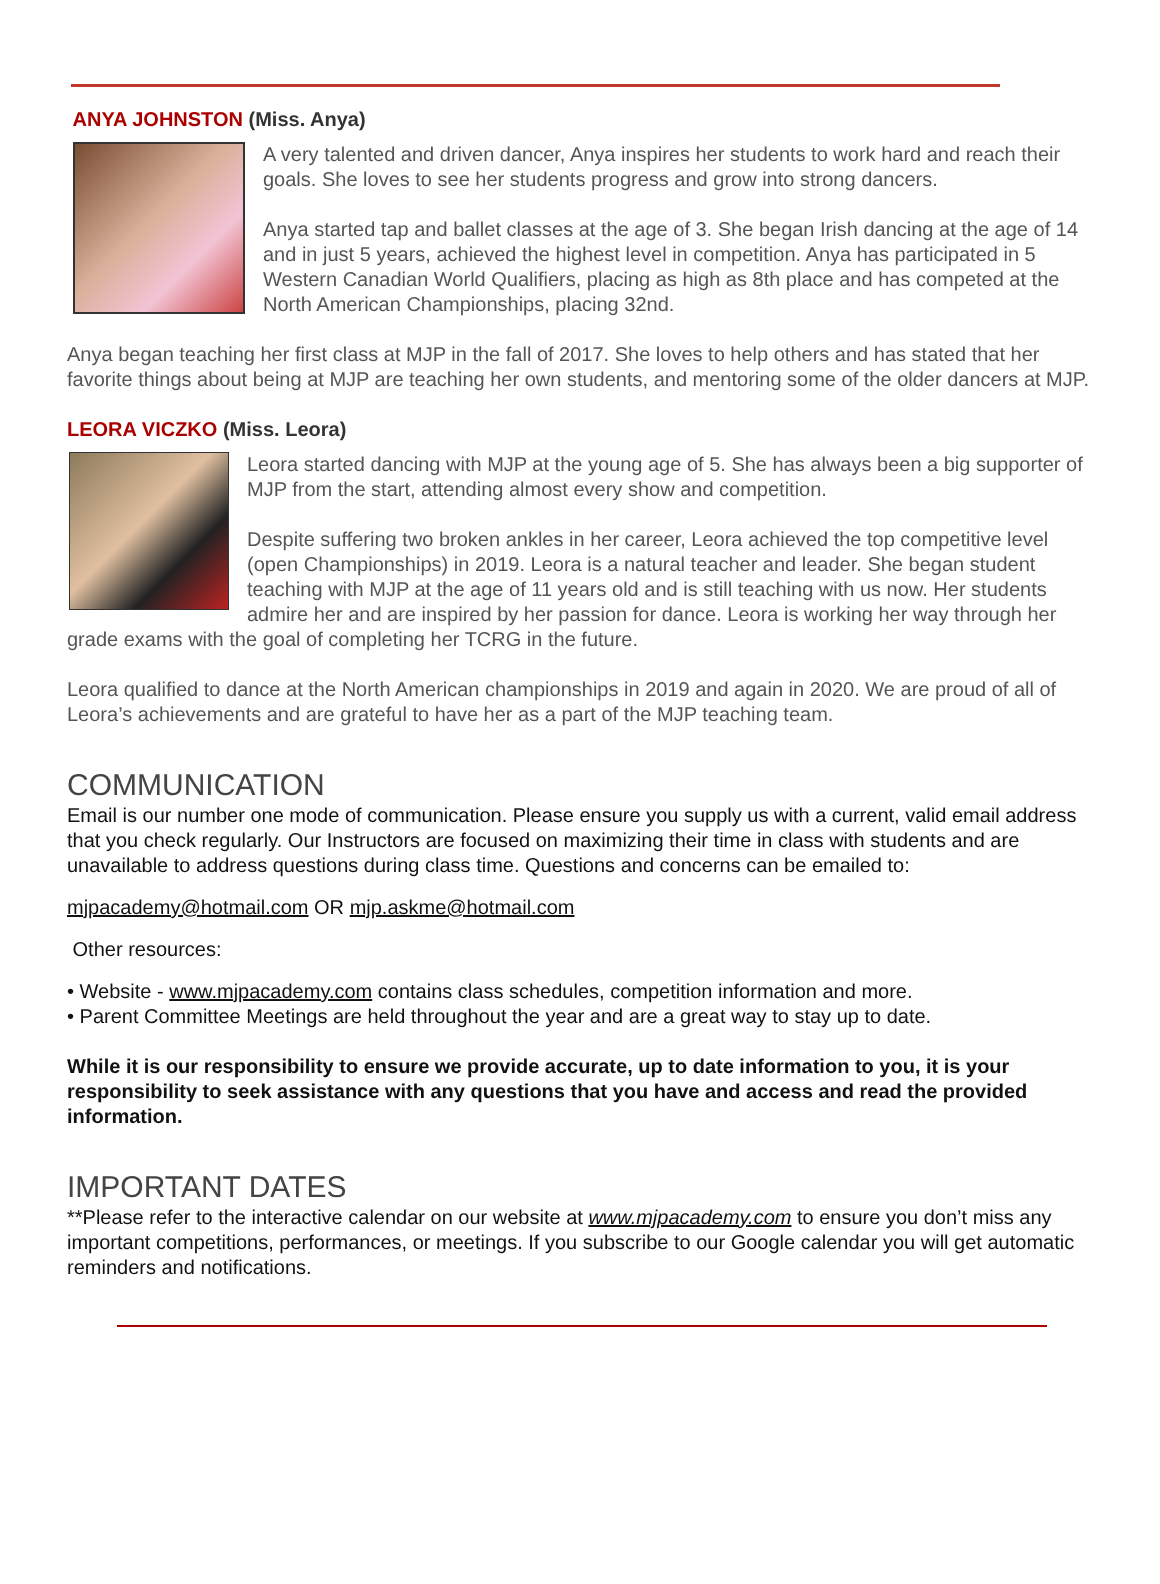ANYA JOHNSTON (Miss. Anya)
A very talented and driven dancer, Anya inspires her students to work hard and reach their goals. She loves to see her students progress and grow into strong dancers.
Anya started tap and ballet classes at the age of 3. She began Irish dancing at the age of 14 and in just 5 years, achieved the highest level in competition. Anya has participated in 5 Western Canadian World Qualifiers, placing as high as 8th place and has competed at the North American Championships, placing 32nd.
Anya began teaching her first class at MJP in the fall of 2017. She loves to help others and has stated that her favorite things about being at MJP are teaching her own students, and mentoring some of the older dancers at MJP.
LEORA VICZKO (Miss. Leora)
Leora started dancing with MJP at the young age of 5. She has always been a big supporter of MJP from the start, attending almost every show and competition.
Despite suffering two broken ankles in her career, Leora achieved the top competitive level (open Championships) in 2019. Leora is a natural teacher and leader. She began student teaching with MJP at the age of 11 years old and is still teaching with us now. Her students admire her and are inspired by her passion for dance. Leora is working her way through her grade exams with the goal of completing her TCRG in the future.
Leora qualified to dance at the North American championships in 2019 and again in 2020. We are proud of all of Leora’s achievements and are grateful to have her as a part of the MJP teaching team.
COMMUNICATION
Email is our number one mode of communication. Please ensure you supply us with a current, valid email address that you check regularly. Our Instructors are focused on maximizing their time in class with students and are unavailable to address questions during class time. Questions and concerns can be emailed to:
mjpacademy@hotmail.com OR mjp.askme@hotmail.com
Other resources:
• Website - www.mjpacademy.com contains class schedules, competition information and more.
• Parent Committee Meetings are held throughout the year and are a great way to stay up to date.
While it is our responsibility to ensure we provide accurate, up to date information to you, it is your responsibility to seek assistance with any questions that you have and access and read the provided information.
IMPORTANT DATES
**Please refer to the interactive calendar on our website at www.mjpacademy.com to ensure you don’t miss any important competitions, performances, or meetings. If you subscribe to our Google calendar you will get automatic reminders and notifications.